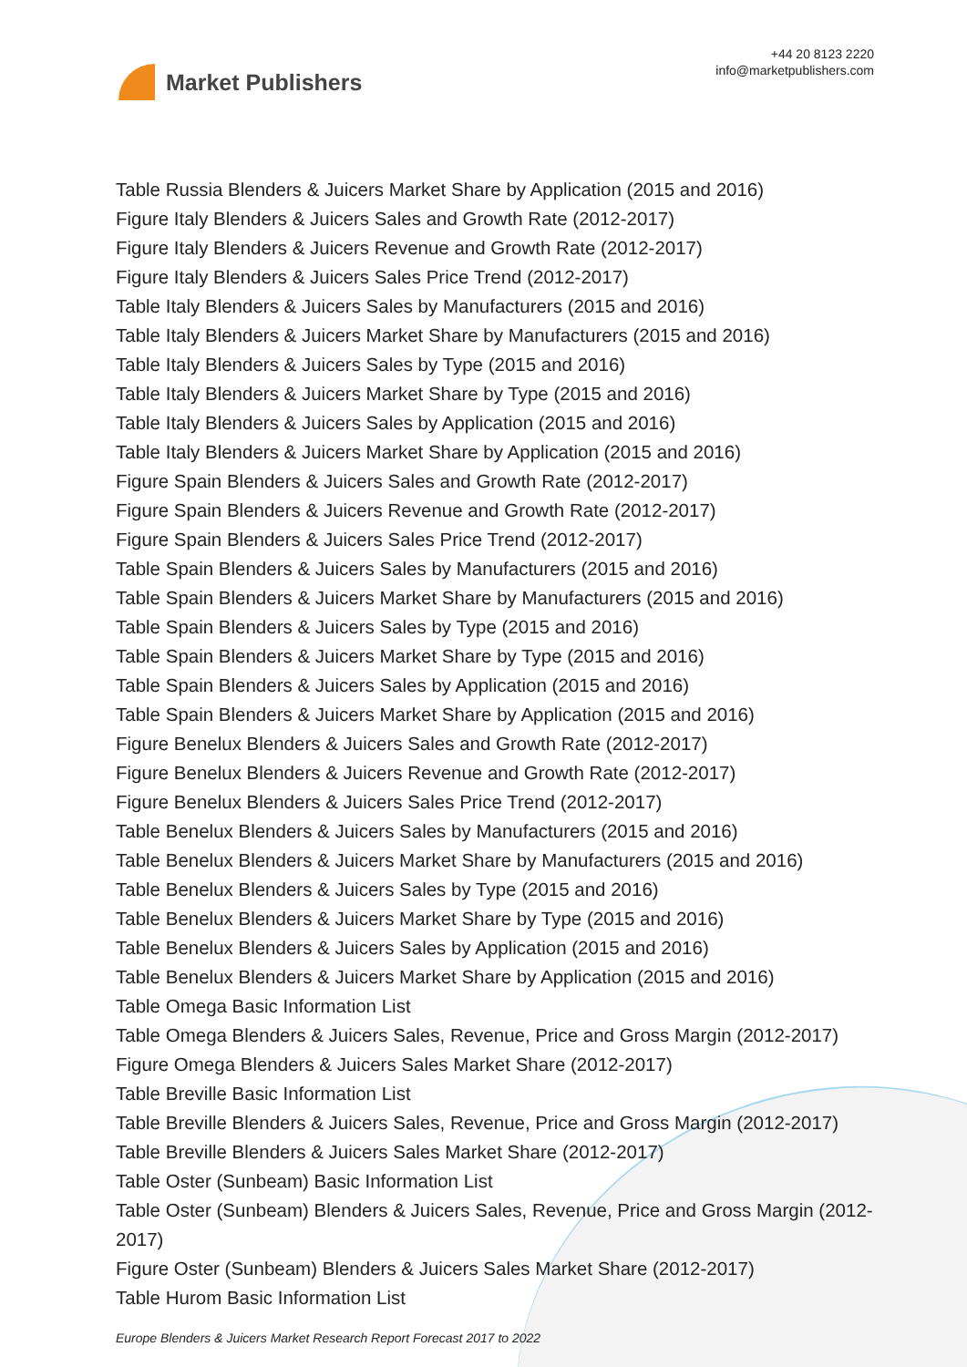Market Publishers
+44 20 8123 2220
info@marketpublishers.com
Table Russia Blenders & Juicers Market Share by Application (2015 and 2016)
Figure Italy Blenders & Juicers Sales and Growth Rate (2012-2017)
Figure Italy Blenders & Juicers Revenue and Growth Rate (2012-2017)
Figure Italy Blenders & Juicers Sales Price Trend (2012-2017)
Table Italy Blenders & Juicers Sales by Manufacturers (2015 and 2016)
Table Italy Blenders & Juicers Market Share by Manufacturers (2015 and 2016)
Table Italy Blenders & Juicers Sales by Type (2015 and 2016)
Table Italy Blenders & Juicers Market Share by Type (2015 and 2016)
Table Italy Blenders & Juicers Sales by Application (2015 and 2016)
Table Italy Blenders & Juicers Market Share by Application (2015 and 2016)
Figure Spain Blenders & Juicers Sales and Growth Rate (2012-2017)
Figure Spain Blenders & Juicers Revenue and Growth Rate (2012-2017)
Figure Spain Blenders & Juicers Sales Price Trend (2012-2017)
Table Spain Blenders & Juicers Sales by Manufacturers (2015 and 2016)
Table Spain Blenders & Juicers Market Share by Manufacturers (2015 and 2016)
Table Spain Blenders & Juicers Sales by Type (2015 and 2016)
Table Spain Blenders & Juicers Market Share by Type (2015 and 2016)
Table Spain Blenders & Juicers Sales by Application (2015 and 2016)
Table Spain Blenders & Juicers Market Share by Application (2015 and 2016)
Figure Benelux Blenders & Juicers Sales and Growth Rate (2012-2017)
Figure Benelux Blenders & Juicers Revenue and Growth Rate (2012-2017)
Figure Benelux Blenders & Juicers Sales Price Trend (2012-2017)
Table Benelux Blenders & Juicers Sales by Manufacturers (2015 and 2016)
Table Benelux Blenders & Juicers Market Share by Manufacturers (2015 and 2016)
Table Benelux Blenders & Juicers Sales by Type (2015 and 2016)
Table Benelux Blenders & Juicers Market Share by Type (2015 and 2016)
Table Benelux Blenders & Juicers Sales by Application (2015 and 2016)
Table Benelux Blenders & Juicers Market Share by Application (2015 and 2016)
Table Omega Basic Information List
Table Omega Blenders & Juicers Sales, Revenue, Price and Gross Margin (2012-2017)
Figure Omega Blenders & Juicers Sales Market Share (2012-2017)
Table Breville Basic Information List
Table Breville Blenders & Juicers Sales, Revenue, Price and Gross Margin (2012-2017)
Table Breville Blenders & Juicers Sales Market Share (2012-2017)
Table Oster (Sunbeam) Basic Information List
Table Oster (Sunbeam) Blenders & Juicers Sales, Revenue, Price and Gross Margin (2012-2017)
Figure Oster (Sunbeam) Blenders & Juicers Sales Market Share (2012-2017)
Table Hurom Basic Information List
Europe Blenders & Juicers Market Research Report Forecast 2017 to 2022